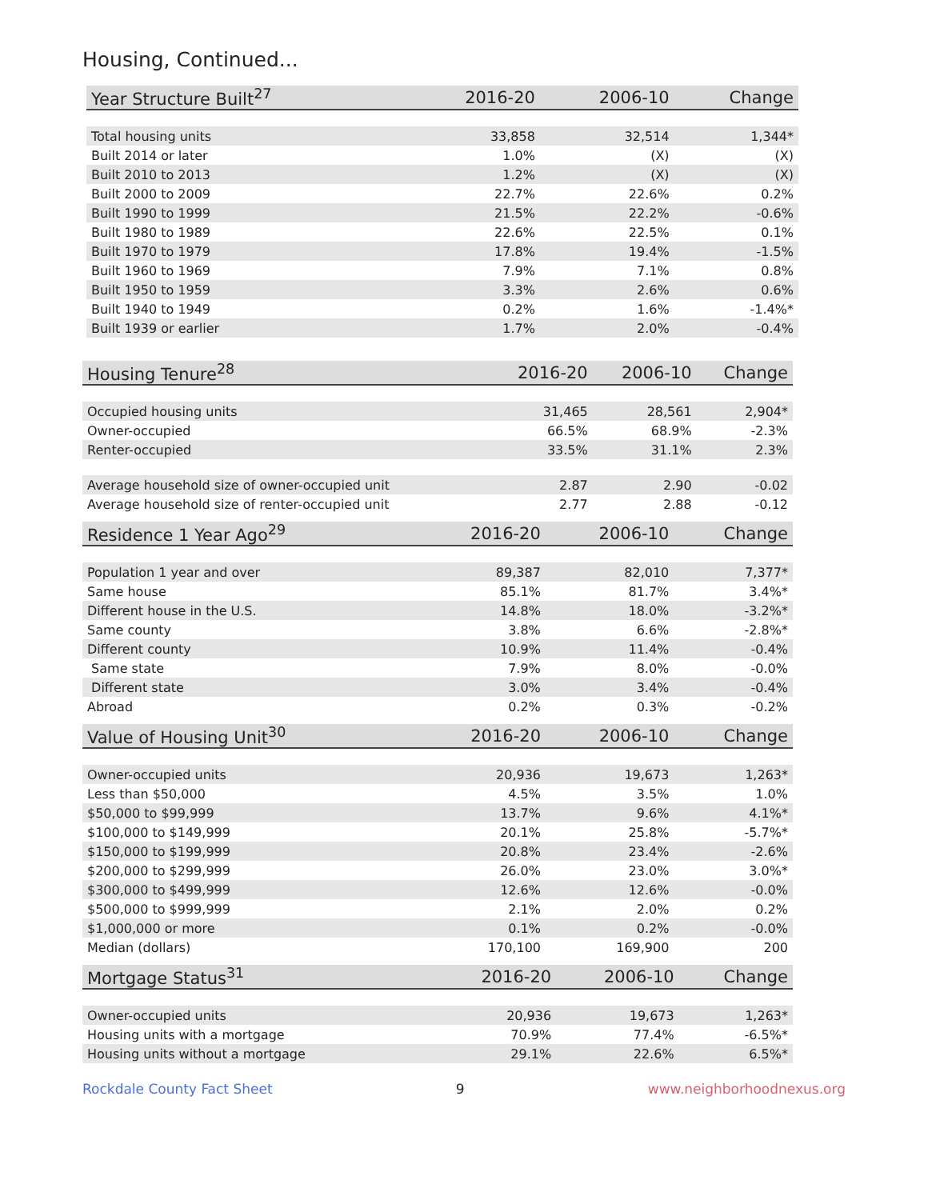Housing, Continued...
| Year Structure Built<sup>27</sup> | 2016-20 | 2006-10 | Change |
| --- | --- | --- | --- |
| Total housing units | 33,858 | 32,514 | 1,344* |
| Built 2014 or later | 1.0% | (X) | (X) |
| Built 2010 to 2013 | 1.2% | (X) | (X) |
| Built 2000 to 2009 | 22.7% | 22.6% | 0.2% |
| Built 1990 to 1999 | 21.5% | 22.2% | -0.6% |
| Built 1980 to 1989 | 22.6% | 22.5% | 0.1% |
| Built 1970 to 1979 | 17.8% | 19.4% | -1.5% |
| Built 1960 to 1969 | 7.9% | 7.1% | 0.8% |
| Built 1950 to 1959 | 3.3% | 2.6% | 0.6% |
| Built 1940 to 1949 | 0.2% | 1.6% | -1.4%* |
| Built 1939 or earlier | 1.7% | 2.0% | -0.4% |
| Housing Tenure<sup>28</sup> | 2016-20 | 2006-10 | Change |
| --- | --- | --- | --- |
| Occupied housing units | 31,465 | 28,561 | 2,904* |
| Owner-occupied | 66.5% | 68.9% | -2.3% |
| Renter-occupied | 33.5% | 31.1% | 2.3% |
| Average household size of owner-occupied unit | 2.87 | 2.90 | -0.02 |
| Average household size of renter-occupied unit | 2.77 | 2.88 | -0.12 |
| Residence 1 Year Ago<sup>29</sup> | 2016-20 | 2006-10 | Change |
| --- | --- | --- | --- |
| Population 1 year and over | 89,387 | 82,010 | 7,377* |
| Same house | 85.1% | 81.7% | 3.4%* |
| Different house in the U.S. | 14.8% | 18.0% | -3.2%* |
| Same county | 3.8% | 6.6% | -2.8%* |
| Different county | 10.9% | 11.4% | -0.4% |
| Same state | 7.9% | 8.0% | -0.0% |
| Different state | 3.0% | 3.4% | -0.4% |
| Abroad | 0.2% | 0.3% | -0.2% |
| Value of Housing Unit<sup>30</sup> | 2016-20 | 2006-10 | Change |
| --- | --- | --- | --- |
| Owner-occupied units | 20,936 | 19,673 | 1,263* |
| Less than $50,000 | 4.5% | 3.5% | 1.0% |
| $50,000 to $99,999 | 13.7% | 9.6% | 4.1%* |
| $100,000 to $149,999 | 20.1% | 25.8% | -5.7%* |
| $150,000 to $199,999 | 20.8% | 23.4% | -2.6% |
| $200,000 to $299,999 | 26.0% | 23.0% | 3.0%* |
| $300,000 to $499,999 | 12.6% | 12.6% | -0.0% |
| $500,000 to $999,999 | 2.1% | 2.0% | 0.2% |
| $1,000,000 or more | 0.1% | 0.2% | -0.0% |
| Median (dollars) | 170,100 | 169,900 | 200 |
| Mortgage Status<sup>31</sup> | 2016-20 | 2006-10 | Change |
| --- | --- | --- | --- |
| Owner-occupied units | 20,936 | 19,673 | 1,263* |
| Housing units with a mortgage | 70.9% | 77.4% | -6.5%* |
| Housing units without a mortgage | 29.1% | 22.6% | 6.5%* |
Rockdale County Fact Sheet 9 www.neighborhoodnexus.org